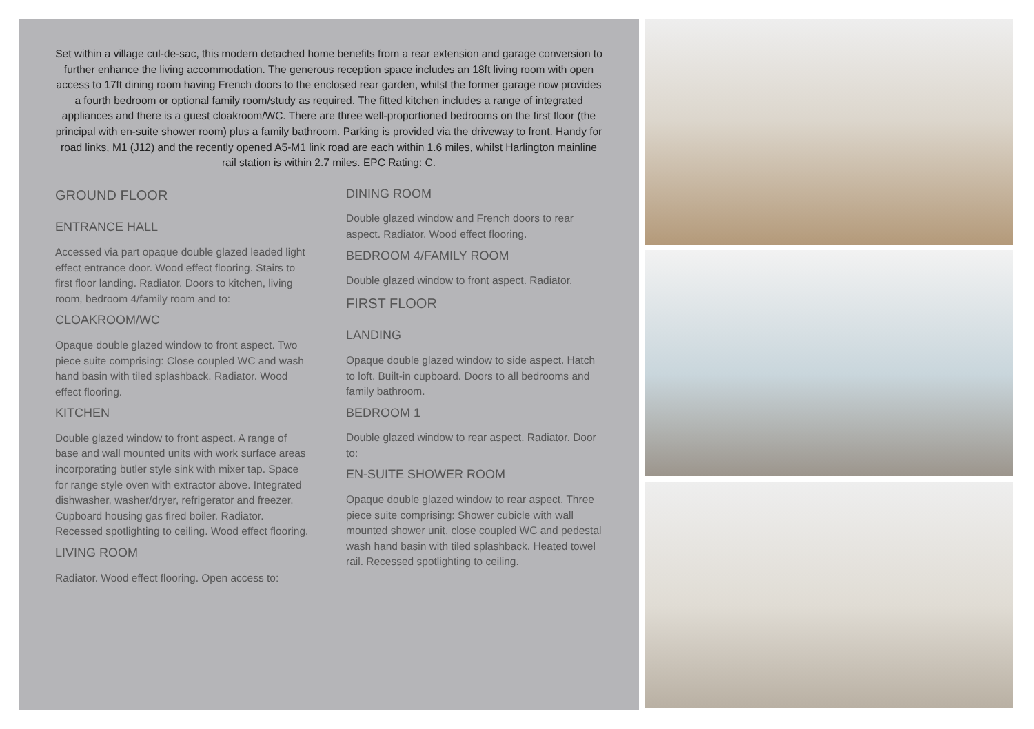Set within a village cul-de-sac, this modern detached home benefits from a rear extension and garage conversion to further enhance the living accommodation. The generous reception space includes an 18ft living room with open access to 17ft dining room having French doors to the enclosed rear garden, whilst the former garage now provides a fourth bedroom or optional family room/study as required. The fitted kitchen includes a range of integrated appliances and there is a guest cloakroom/WC. There are three well-proportioned bedrooms on the first floor (the principal with en-suite shower room) plus a family bathroom. Parking is provided via the driveway to front. Handy for road links, M1 (J12) and the recently opened A5-M1 link road are each within 1.6 miles, whilst Harlington mainline rail station is within 2.7 miles. EPC Rating: C.
GROUND FLOOR
ENTRANCE HALL
Accessed via part opaque double glazed leaded light effect entrance door. Wood effect flooring. Stairs to first floor landing. Radiator. Doors to kitchen, living room, bedroom 4/family room and to:
CLOAKROOM/WC
Opaque double glazed window to front aspect. Two piece suite comprising: Close coupled WC and wash hand basin with tiled splashback. Radiator. Wood effect flooring.
KITCHEN
Double glazed window to front aspect. A range of base and wall mounted units with work surface areas incorporating butler style sink with mixer tap. Space for range style oven with extractor above. Integrated dishwasher, washer/dryer, refrigerator and freezer. Cupboard housing gas fired boiler. Radiator. Recessed spotlighting to ceiling. Wood effect flooring.
LIVING ROOM
Radiator. Wood effect flooring. Open access to:
DINING ROOM
Double glazed window and French doors to rear aspect. Radiator. Wood effect flooring.
BEDROOM 4/FAMILY ROOM
Double glazed window to front aspect. Radiator.
FIRST FLOOR
LANDING
Opaque double glazed window to side aspect. Hatch to loft. Built-in cupboard. Doors to all bedrooms and family bathroom.
BEDROOM 1
Double glazed window to rear aspect. Radiator. Door to:
EN-SUITE SHOWER ROOM
Opaque double glazed window to rear aspect. Three piece suite comprising: Shower cubicle with wall mounted shower unit, close coupled WC and pedestal wash hand basin with tiled splashback. Heated towel rail. Recessed spotlighting to ceiling.